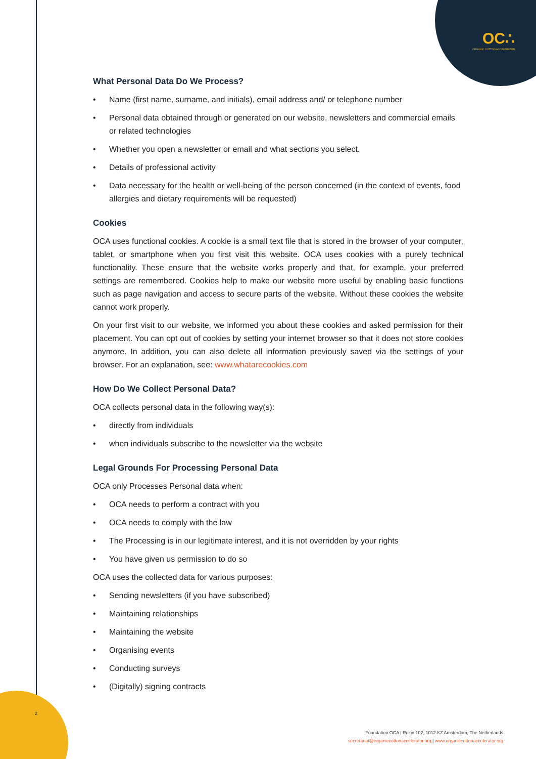OC∴
ORGANIC COTTON ACCELERATOR
What Personal Data Do We Process?
• Name (first name, surname, and initials), email address and/ or telephone number
• Personal data obtained through or generated on our website, newsletters and commercial emails or related technologies
• Whether you open a newsletter or email and what sections you select.
• Details of professional activity
• Data necessary for the health or well-being of the person concerned (in the context of events, food allergies and dietary requirements will be requested)
Cookies
OCA uses functional cookies. A cookie is a small text file that is stored in the browser of your computer, tablet, or smartphone when you first visit this website. OCA uses cookies with a purely technical functionality. These ensure that the website works properly and that, for example, your preferred settings are remembered. Cookies help to make our website more useful by enabling basic functions such as page navigation and access to secure parts of the website. Without these cookies the website cannot work properly.
On your first visit to our website, we informed you about these cookies and asked permission for their placement. You can opt out of cookies by setting your internet browser so that it does not store cookies anymore. In addition, you can also delete all information previously saved via the settings of your browser. For an explanation, see: www.whatarecookies.com
How Do We Collect Personal Data?
OCA collects personal data in the following way(s):
• directly from individuals
• when individuals subscribe to the newsletter via the website
Legal Grounds For Processing Personal Data
OCA only Processes Personal data when:
• OCA needs to perform a contract with you
• OCA needs to comply with the law
• The Processing is in our legitimate interest, and it is not overridden by your rights
• You have given us permission to do so
OCA uses the collected data for various purposes:
• Sending newsletters (if you have subscribed)
• Maintaining relationships
• Maintaining the website
• Organising events
• Conducting surveys
• (Digitally) signing contracts
2
Foundation OCA | Rokin 102, 1012 KZ Amsterdam, The Netherlands
secretariat@organiccottonaccelerator.org | www.organiccottonaccelerator.org